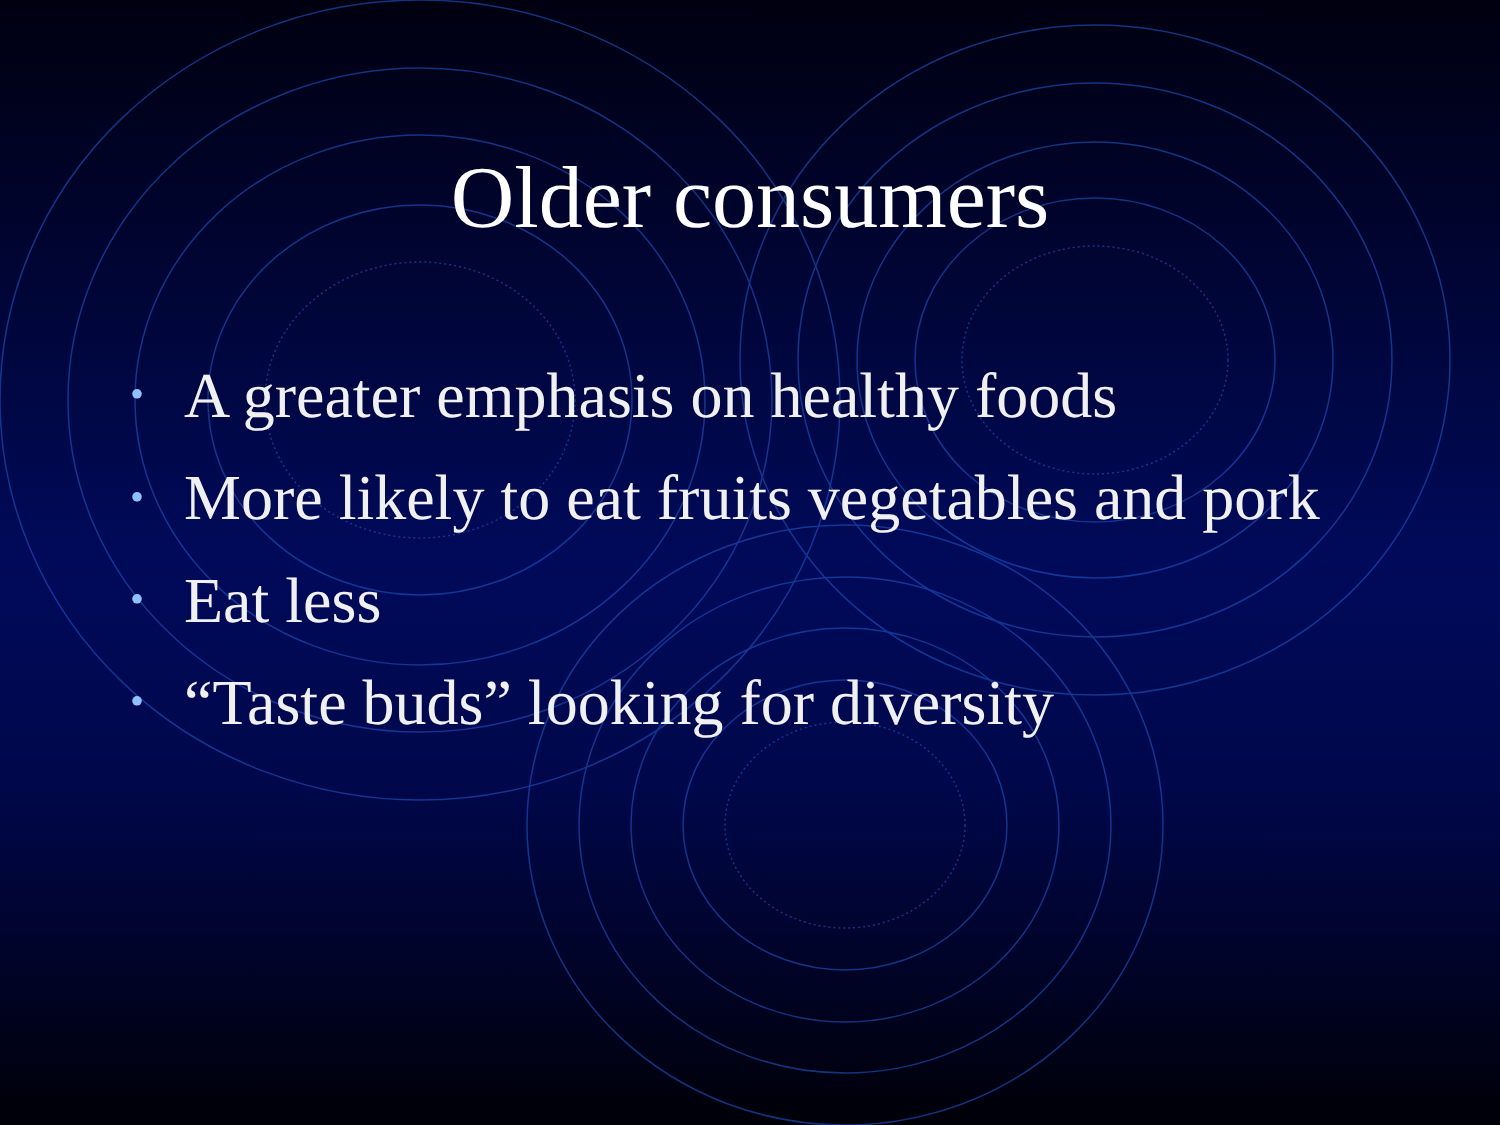Older consumers
• A greater emphasis on healthy foods
• More likely to eat fruits vegetables and pork
• Eat less
• “Taste buds” looking for diversity